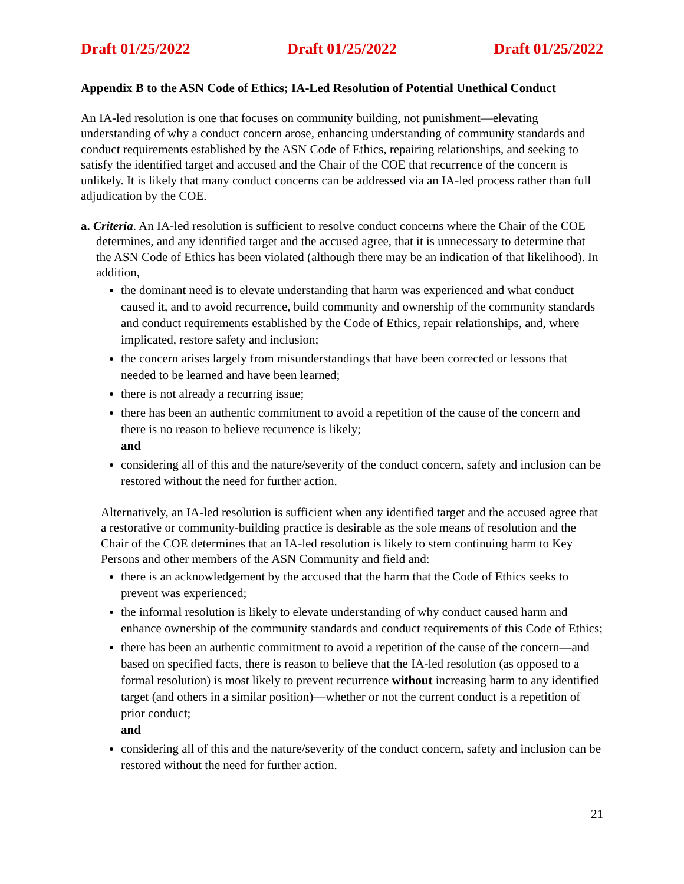Draft 01/25/2022 Draft 01/25/2022 Draft 01/25/2022
Appendix B to the ASN Code of Ethics; IA-Led Resolution of Potential Unethical Conduct
An IA-led resolution is one that focuses on community building, not punishment—elevating understanding of why a conduct concern arose, enhancing understanding of community standards and conduct requirements established by the ASN Code of Ethics, repairing relationships, and seeking to satisfy the identified target and accused and the Chair of the COE that recurrence of the concern is unlikely. It is likely that many conduct concerns can be addressed via an IA-led process rather than full adjudication by the COE.
a. Criteria. An IA-led resolution is sufficient to resolve conduct concerns where the Chair of the COE determines, and any identified target and the accused agree, that it is unnecessary to determine that the ASN Code of Ethics has been violated (although there may be an indication of that likelihood). In addition,
the dominant need is to elevate understanding that harm was experienced and what conduct caused it, and to avoid recurrence, build community and ownership of the community standards and conduct requirements established by the Code of Ethics, repair relationships, and, where implicated, restore safety and inclusion;
the concern arises largely from misunderstandings that have been corrected or lessons that needed to be learned and have been learned;
there is not already a recurring issue;
there has been an authentic commitment to avoid a repetition of the cause of the concern and there is no reason to believe recurrence is likely;
and
considering all of this and the nature/severity of the conduct concern, safety and inclusion can be restored without the need for further action.
Alternatively, an IA-led resolution is sufficient when any identified target and the accused agree that a restorative or community-building practice is desirable as the sole means of resolution and the Chair of the COE determines that an IA-led resolution is likely to stem continuing harm to Key Persons and other members of the ASN Community and field and:
there is an acknowledgement by the accused that the harm that the Code of Ethics seeks to prevent was experienced;
the informal resolution is likely to elevate understanding of why conduct caused harm and enhance ownership of the community standards and conduct requirements of this Code of Ethics;
there has been an authentic commitment to avoid a repetition of the cause of the concern—and based on specified facts, there is reason to believe that the IA-led resolution (as opposed to a formal resolution) is most likely to prevent recurrence without increasing harm to any identified target (and others in a similar position)—whether or not the current conduct is a repetition of prior conduct;
and
considering all of this and the nature/severity of the conduct concern, safety and inclusion can be restored without the need for further action.
21